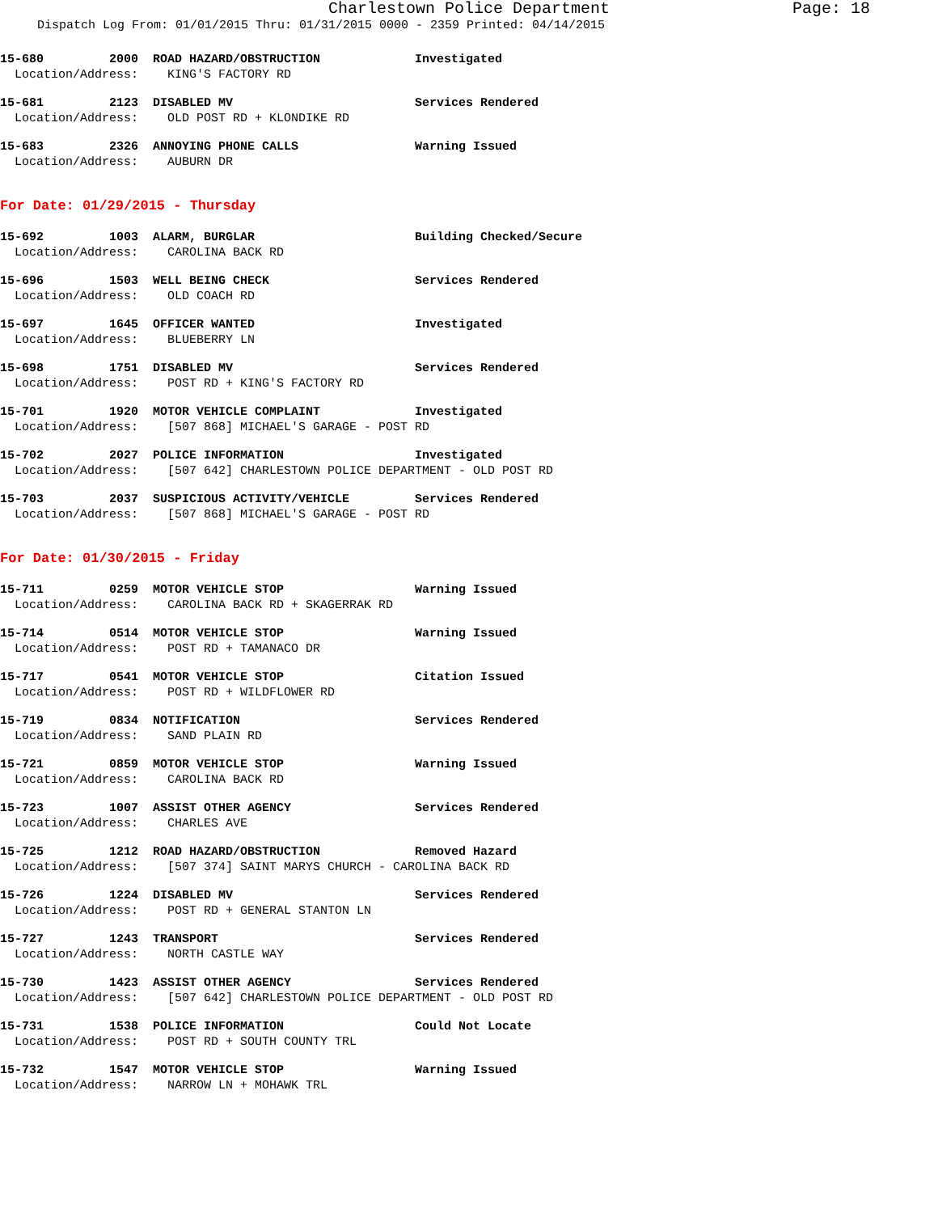Charlestown Police Department Page: 18
Dispatch Log From: 01/01/2015 Thru: 01/31/2015 0000 - 2359 Printed: 04/14/2015
15-680 2000 ROAD HAZARD/OBSTRUCTION Investigated
Location/Address: KING'S FACTORY RD
15-681 2123 DISABLED MV Services Rendered
Location/Address: OLD POST RD + KLONDIKE RD
15-683 2326 ANNOYING PHONE CALLS Warning Issued
Location/Address: AUBURN DR
For Date: 01/29/2015 - Thursday
15-692 1003 ALARM, BURGLAR Building Checked/Secure
Location/Address: CAROLINA BACK RD
15-696 1503 WELL BEING CHECK Services Rendered
Location/Address: OLD COACH RD
15-697 1645 OFFICER WANTED Investigated
Location/Address: BLUEBERRY LN
15-698 1751 DISABLED MV Services Rendered
Location/Address: POST RD + KING'S FACTORY RD
15-701 1920 MOTOR VEHICLE COMPLAINT Investigated
Location/Address: [507 868] MICHAEL'S GARAGE - POST RD
15-702 2027 POLICE INFORMATION Investigated
Location/Address: [507 642] CHARLESTOWN POLICE DEPARTMENT - OLD POST RD
15-703 2037 SUSPICIOUS ACTIVITY/VEHICLE Services Rendered
Location/Address: [507 868] MICHAEL'S GARAGE - POST RD
For Date: 01/30/2015 - Friday
15-711 0259 MOTOR VEHICLE STOP Warning Issued
Location/Address: CAROLINA BACK RD + SKAGERRAK RD
15-714 0514 MOTOR VEHICLE STOP Warning Issued
Location/Address: POST RD + TAMANACO DR
15-717 0541 MOTOR VEHICLE STOP Citation Issued
Location/Address: POST RD + WILDFLOWER RD
15-719 0834 NOTIFICATION Services Rendered
Location/Address: SAND PLAIN RD
15-721 0859 MOTOR VEHICLE STOP Warning Issued
Location/Address: CAROLINA BACK RD
15-723 1007 ASSIST OTHER AGENCY Services Rendered
Location/Address: CHARLES AVE
15-725 1212 ROAD HAZARD/OBSTRUCTION Removed Hazard
Location/Address: [507 374] SAINT MARYS CHURCH - CAROLINA BACK RD
15-726 1224 DISABLED MV Services Rendered
Location/Address: POST RD + GENERAL STANTON LN
15-727 1243 TRANSPORT Services Rendered
Location/Address: NORTH CASTLE WAY
15-730 1423 ASSIST OTHER AGENCY Services Rendered
Location/Address: [507 642] CHARLESTOWN POLICE DEPARTMENT - OLD POST RD
15-731 1538 POLICE INFORMATION Could Not Locate
Location/Address: POST RD + SOUTH COUNTY TRL
15-732 1547 MOTOR VEHICLE STOP Warning Issued
Location/Address: NARROW LN + MOHAWK TRL